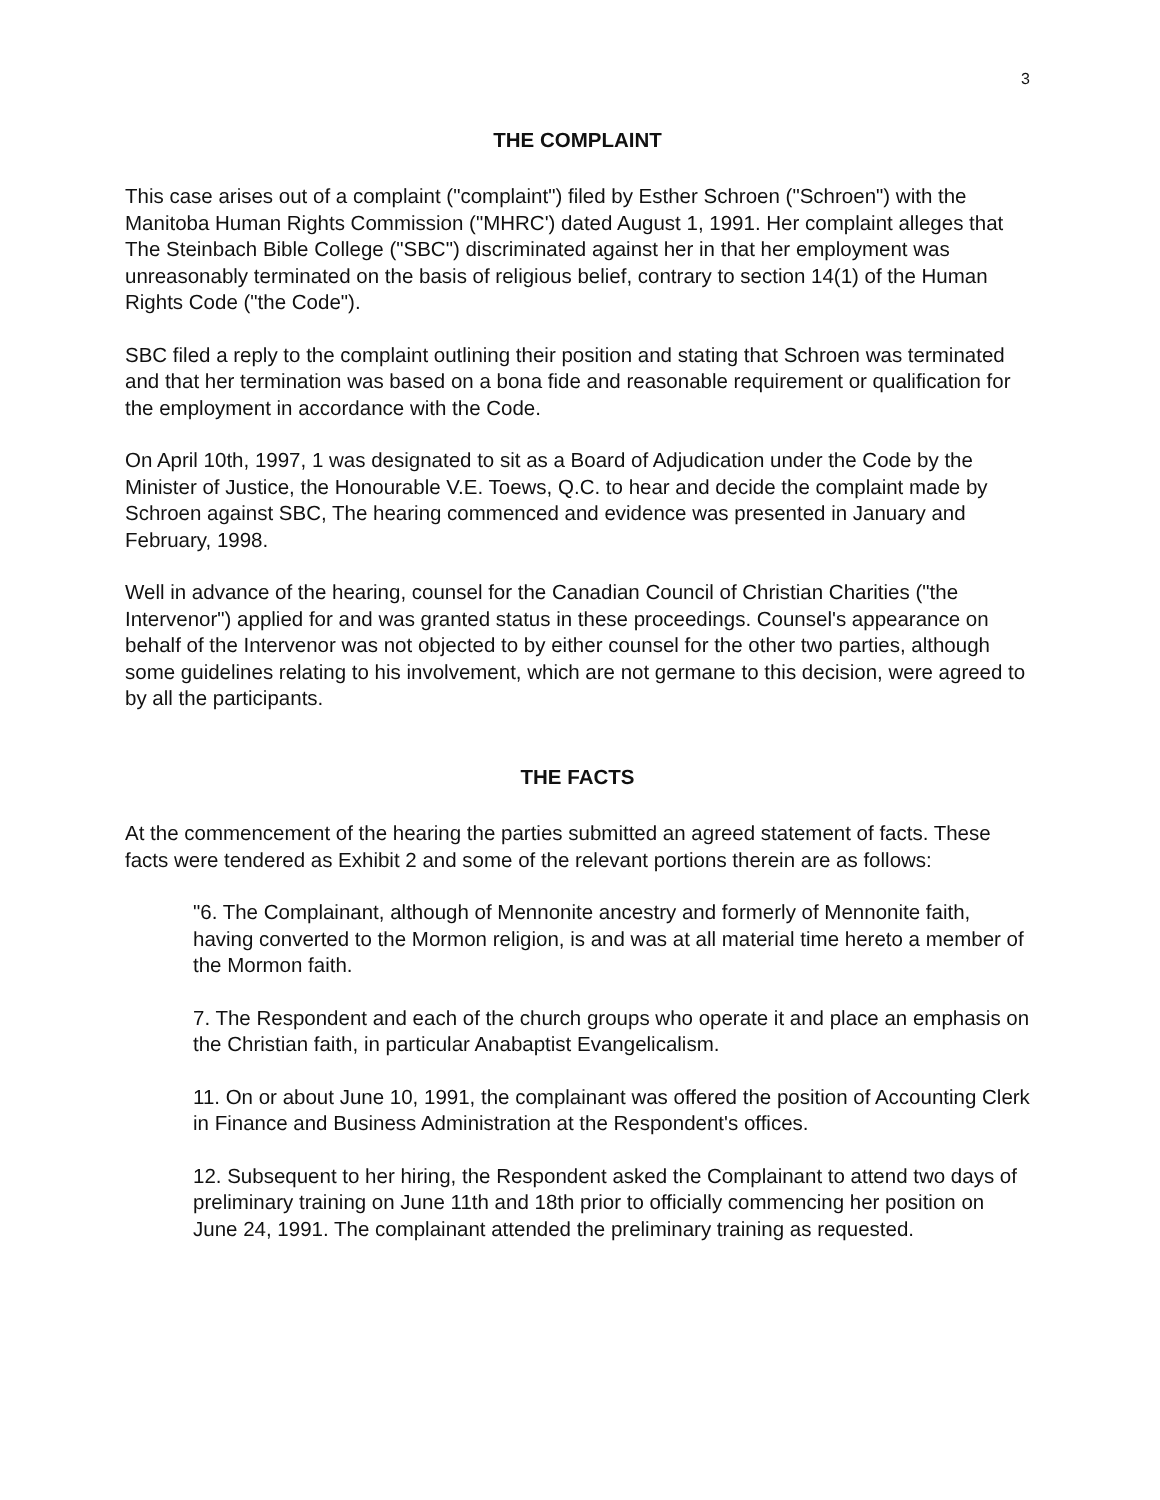3
THE COMPLAINT
This case arises out of a complaint ("complaint") filed by Esther Schroen ("Schroen") with the Manitoba Human Rights Commission ("MHRC') dated August 1, 1991. Her complaint alleges that The Steinbach Bible College ("SBC") discriminated against her in that her employment was unreasonably terminated on the basis of religious belief, contrary to section 14(1) of the Human Rights Code ("the Code").
SBC filed a reply to the complaint outlining their position and stating that Schroen was terminated and that her termination was based on a bona fide and reasonable requirement or qualification for the employment in accordance with the Code.
On April 10th, 1997, 1 was designated to sit as a Board of Adjudication under the Code by the Minister of Justice, the Honourable V.E. Toews, Q.C. to hear and decide the complaint made by Schroen against SBC, The hearing commenced and evidence was presented in January and February, 1998.
Well in advance of the hearing, counsel for the Canadian Council of Christian Charities ("the Intervenor") applied for and was granted status in these proceedings. Counsel's appearance on behalf of the Intervenor was not objected to by either counsel for the other two parties, although some guidelines relating to his involvement, which are not germane to this decision, were agreed to by all the participants.
THE FACTS
At the commencement of the hearing the parties submitted an agreed statement of facts. These facts were tendered as Exhibit 2 and some of the relevant portions therein are as follows:
"6. The Complainant, although of Mennonite ancestry and formerly of Mennonite faith, having converted to the Mormon religion, is and was at all material time hereto a member of the Mormon faith.
7. The Respondent and each of the church groups who operate it and place an emphasis on the Christian faith, in particular Anabaptist Evangelicalism.
11. On or about June 10, 1991, the complainant was offered the position of Accounting Clerk in Finance and Business Administration at the Respondent's offices.
12. Subsequent to her hiring, the Respondent asked the Complainant to attend two days of preliminary training on June 11th and 18th prior to officially commencing her position on June 24, 1991. The complainant attended the preliminary training as requested.